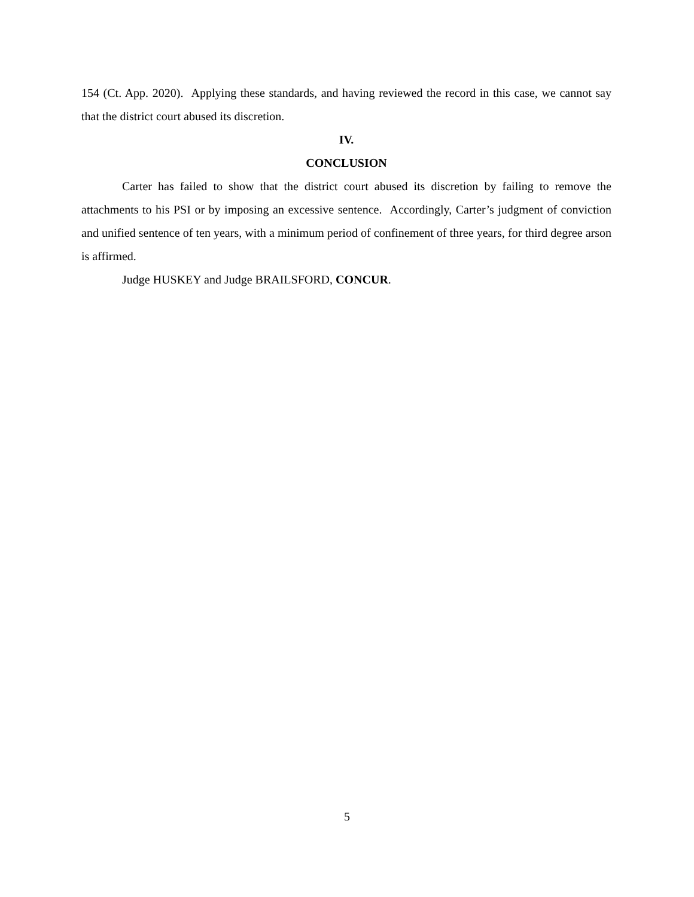154 (Ct. App. 2020). Applying these standards, and having reviewed the record in this case, we cannot say that the district court abused its discretion.
IV.
CONCLUSION
Carter has failed to show that the district court abused its discretion by failing to remove the attachments to his PSI or by imposing an excessive sentence. Accordingly, Carter’s judgment of conviction and unified sentence of ten years, with a minimum period of confinement of three years, for third degree arson is affirmed.
Judge HUSKEY and Judge BRAILSFORD, CONCUR.
5